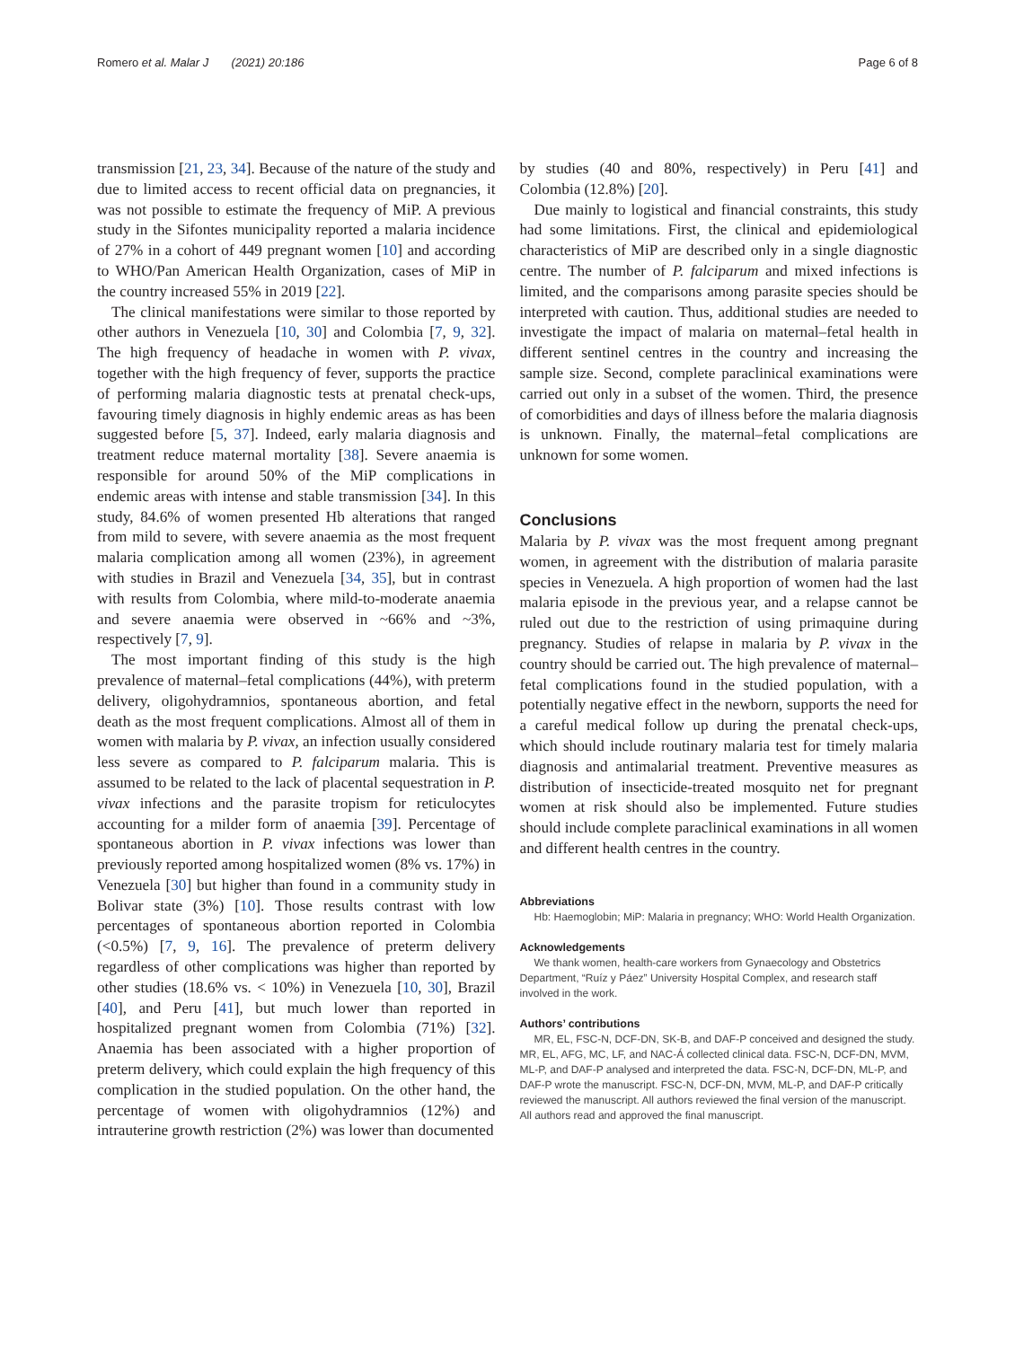Romero et al. Malar J (2021) 20:186 Page 6 of 8
transmission [21, 23, 34]. Because of the nature of the study and due to limited access to recent official data on pregnancies, it was not possible to estimate the frequency of MiP. A previous study in the Sifontes municipality reported a malaria incidence of 27% in a cohort of 449 pregnant women [10] and according to WHO/Pan American Health Organization, cases of MiP in the country increased 55% in 2019 [22].
The clinical manifestations were similar to those reported by other authors in Venezuela [10, 30] and Colombia [7, 9, 32]. The high frequency of headache in women with P. vivax, together with the high frequency of fever, supports the practice of performing malaria diagnostic tests at prenatal check-ups, favouring timely diagnosis in highly endemic areas as has been suggested before [5, 37]. Indeed, early malaria diagnosis and treatment reduce maternal mortality [38]. Severe anaemia is responsible for around 50% of the MiP complications in endemic areas with intense and stable transmission [34]. In this study, 84.6% of women presented Hb alterations that ranged from mild to severe, with severe anaemia as the most frequent malaria complication among all women (23%), in agreement with studies in Brazil and Venezuela [34, 35], but in contrast with results from Colombia, where mild-to-moderate anaemia and severe anaemia were observed in ~66% and ~3%, respectively [7, 9].
The most important finding of this study is the high prevalence of maternal–fetal complications (44%), with preterm delivery, oligohydramnios, spontaneous abortion, and fetal death as the most frequent complications. Almost all of them in women with malaria by P. vivax, an infection usually considered less severe as compared to P. falciparum malaria. This is assumed to be related to the lack of placental sequestration in P. vivax infections and the parasite tropism for reticulocytes accounting for a milder form of anaemia [39]. Percentage of spontaneous abortion in P. vivax infections was lower than previously reported among hospitalized women (8% vs. 17%) in Venezuela [30] but higher than found in a community study in Bolivar state (3%) [10]. Those results contrast with low percentages of spontaneous abortion reported in Colombia (<0.5%) [7, 9, 16]. The prevalence of preterm delivery regardless of other complications was higher than reported by other studies (18.6% vs. < 10%) in Venezuela [10, 30], Brazil [40], and Peru [41], but much lower than reported in hospitalized pregnant women from Colombia (71%) [32]. Anaemia has been associated with a higher proportion of preterm delivery, which could explain the high frequency of this complication in the studied population. On the other hand, the percentage of women with oligohydramnios (12%) and intrauterine growth restriction (2%) was lower than documented
by studies (40 and 80%, respectively) in Peru [41] and Colombia (12.8%) [20].
Due mainly to logistical and financial constraints, this study had some limitations. First, the clinical and epidemiological characteristics of MiP are described only in a single diagnostic centre. The number of P. falciparum and mixed infections is limited, and the comparisons among parasite species should be interpreted with caution. Thus, additional studies are needed to investigate the impact of malaria on maternal–fetal health in different sentinel centres in the country and increasing the sample size. Second, complete paraclinical examinations were carried out only in a subset of the women. Third, the presence of comorbidities and days of illness before the malaria diagnosis is unknown. Finally, the maternal–fetal complications are unknown for some women.
Conclusions
Malaria by P. vivax was the most frequent among pregnant women, in agreement with the distribution of malaria parasite species in Venezuela. A high proportion of women had the last malaria episode in the previous year, and a relapse cannot be ruled out due to the restriction of using primaquine during pregnancy. Studies of relapse in malaria by P. vivax in the country should be carried out. The high prevalence of maternal–fetal complications found in the studied population, with a potentially negative effect in the newborn, supports the need for a careful medical follow up during the prenatal check-ups, which should include routinary malaria test for timely malaria diagnosis and antimalarial treatment. Preventive measures as distribution of insecticide-treated mosquito net for pregnant women at risk should also be implemented. Future studies should include complete paraclinical examinations in all women and different health centres in the country.
Abbreviations
Hb: Haemoglobin; MiP: Malaria in pregnancy; WHO: World Health Organization.
Acknowledgements
We thank women, health-care workers from Gynaecology and Obstetrics Department, “Ruíz y Páez” University Hospital Complex, and research staff involved in the work.
Authors’ contributions
MR, EL, FSC-N, DCF-DN, SK-B, and DAF-P conceived and designed the study. MR, EL, AFG, MC, LF, and NAC-Á collected clinical data. FSC-N, DCF-DN, MVM, ML-P, and DAF-P analysed and interpreted the data. FSC-N, DCF-DN, ML-P, and DAF-P wrote the manuscript. FSC-N, DCF-DN, MVM, ML-P, and DAF-P critically reviewed the manuscript. All authors reviewed the final version of the manuscript. All authors read and approved the final manuscript.